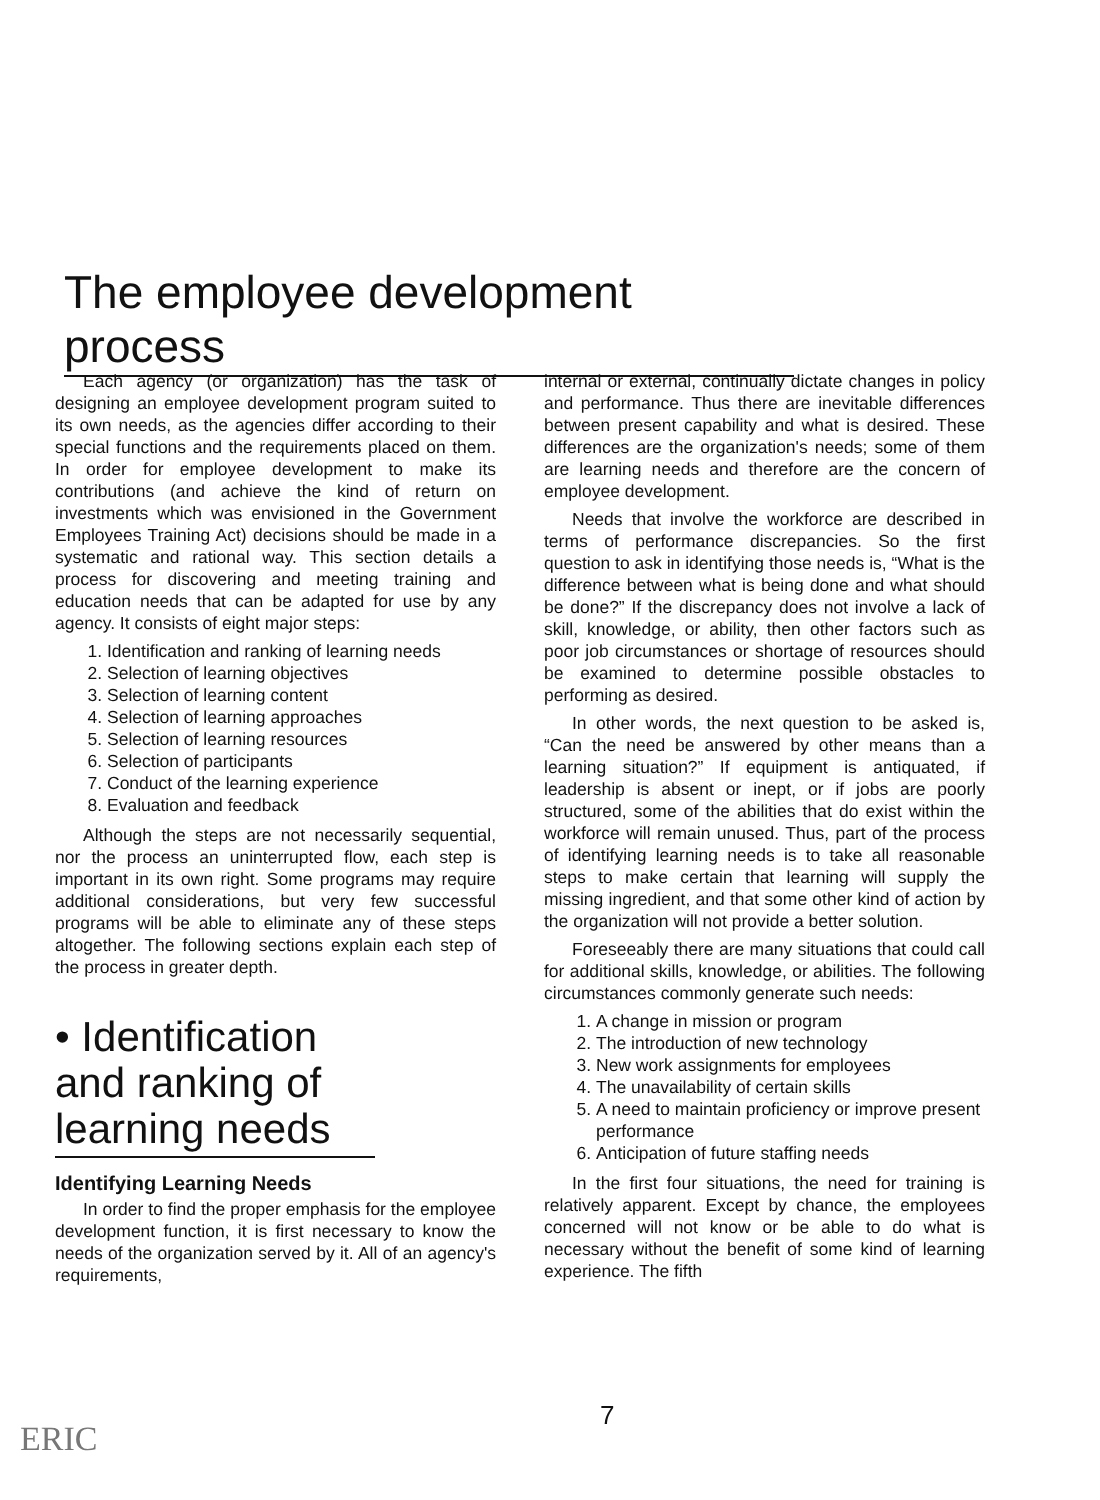The employee development process
Each agency (or organization) has the task of designing an employee development program suited to its own needs, as the agencies differ according to their special functions and the requirements placed on them. In order for employee development to make its contributions (and achieve the kind of return on investments which was envisioned in the Government Employees Training Act) decisions should be made in a systematic and rational way. This section details a process for discovering and meeting training and education needs that can be adapted for use by any agency. It consists of eight major steps:
1. Identification and ranking of learning needs
2. Selection of learning objectives
3. Selection of learning content
4. Selection of learning approaches
5. Selection of learning resources
6. Selection of participants
7. Conduct of the learning experience
8. Evaluation and feedback
Although the steps are not necessarily sequential, nor the process an uninterrupted flow, each step is important in its own right. Some programs may require additional considerations, but very few successful programs will be able to eliminate any of these steps altogether. The following sections explain each step of the process in greater depth.
• Identification and ranking of learning needs
Identifying Learning Needs
In order to find the proper emphasis for the employee development function, it is first necessary to know the needs of the organization served by it. All of an agency's requirements,
internal or external, continually dictate changes in policy and performance. Thus there are inevitable differences between present capability and what is desired. These differences are the organization's needs; some of them are learning needs and therefore are the concern of employee development.
Needs that involve the workforce are described in terms of performance discrepancies. So the first question to ask in identifying those needs is, “What is the difference between what is being done and what should be done?” If the discrepancy does not involve a lack of skill, knowledge, or ability, then other factors such as poor job circumstances or shortage of resources should be examined to determine possible obstacles to performing as desired.
In other words, the next question to be asked is, “Can the need be answered by other means than a learning situation?” If equipment is antiquated, if leadership is absent or inept, or if jobs are poorly structured, some of the abilities that do exist within the workforce will remain unused. Thus, part of the process of identifying learning needs is to take all reasonable steps to make certain that learning will supply the missing ingredient, and that some other kind of action by the organization will not provide a better solution.
Foreseeably there are many situations that could call for additional skills, knowledge, or abilities. The following circumstances commonly generate such needs:
1. A change in mission or program
2. The introduction of new technology
3. New work assignments for employees
4. The unavailability of certain skills
5. A need to maintain proficiency or improve present performance
6. Anticipation of future staffing needs
In the first four situations, the need for training is relatively apparent. Except by chance, the employees concerned will not know or be able to do what is necessary without the benefit of some kind of learning experience. The fifth
7
ERIC